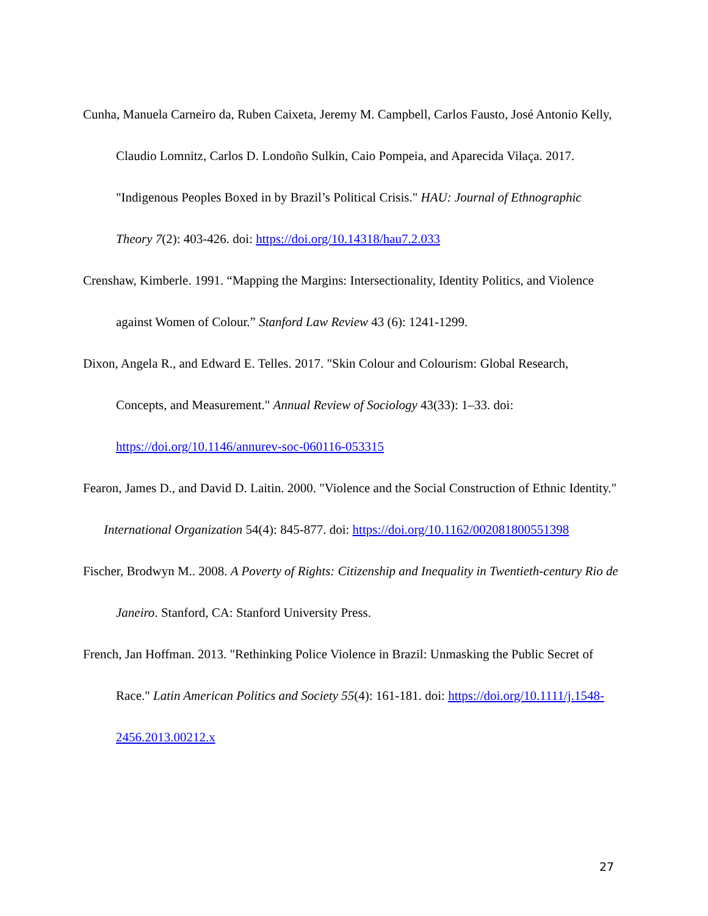Cunha, Manuela Carneiro da, Ruben Caixeta, Jeremy M. Campbell, Carlos Fausto, José Antonio Kelly, Claudio Lomnitz, Carlos D. Londoño Sulkin, Caio Pompeia, and Aparecida Vilaça. 2017. "Indigenous Peoples Boxed in by Brazil’s Political Crisis." HAU: Journal of Ethnographic Theory 7(2): 403-426. doi: https://doi.org/10.14318/hau7.2.033
Crenshaw, Kimberle. 1991. “Mapping the Margins: Intersectionality, Identity Politics, and Violence against Women of Colour.” Stanford Law Review 43 (6): 1241-1299.
Dixon, Angela R., and Edward E. Telles. 2017. "Skin Colour and Colourism: Global Research, Concepts, and Measurement." Annual Review of Sociology 43(33): 1–33. doi: https://doi.org/10.1146/annurev-soc-060116-053315
Fearon, James D., and David D. Laitin. 2000. "Violence and the Social Construction of Ethnic Identity." International Organization 54(4): 845-877. doi: https://doi.org/10.1162/002081800551398
Fischer, Brodwyn M.. 2008. A Poverty of Rights: Citizenship and Inequality in Twentieth-century Rio de Janeiro. Stanford, CA: Stanford University Press.
French, Jan Hoffman. 2013. "Rethinking Police Violence in Brazil: Unmasking the Public Secret of Race." Latin American Politics and Society 55(4): 161-181. doi: https://doi.org/10.1111/j.1548-2456.2013.00212.x
27